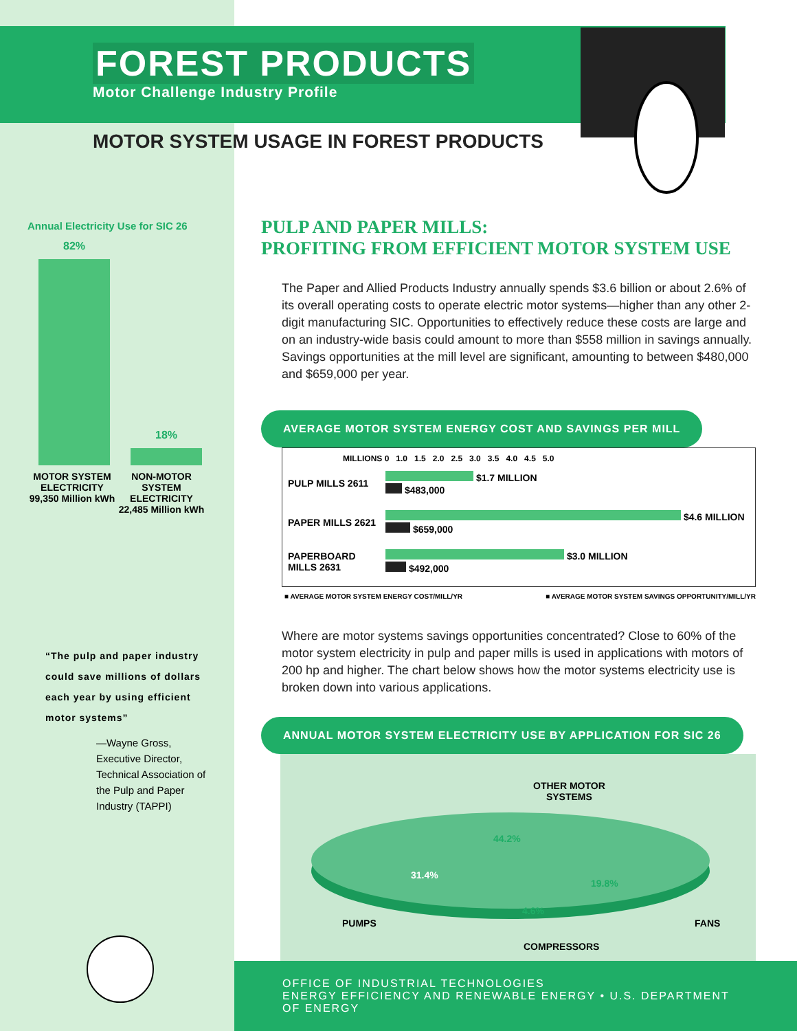FOREST PRODUCTS
Motor Challenge Industry Profile
MOTOR SYSTEM USAGE IN FOREST PRODUCTS
Annual Electricity Use for SIC 26
82%
18%
MOTOR SYSTEM ELECTRICITY 99,350 Million kWh
NON-MOTOR SYSTEM ELECTRICITY 22,485 Million kWh
“The pulp and paper industry could save millions of dollars each year by using efficient motor systems”
—Wayne Gross,
Executive Director,
Technical Association of the Pulp and Paper Industry (TAPPI)
PULP AND PAPER MILLS:
PROFITING FROM EFFICIENT MOTOR SYSTEM USE
The Paper and Allied Products Industry annually spends $3.6 billion or about 2.6% of its overall operating costs to operate electric motor systems—higher than any other 2-digit manufacturing SIC. Opportunities to effectively reduce these costs are large and on an industry-wide basis could amount to more than $558 million in savings annually. Savings opportunities at the mill level are significant, amounting to between $480,000 and $659,000 per year.
AVERAGE MOTOR SYSTEM ENERGY COST AND SAVINGS PER MILL
MILLIONS 0 1.0 1.5 2.0 2.5 3.0 3.5 4.0 4.5 5.0
PULP MILLS 2611
$1.7 MILLION
$483,000
PAPER MILLS 2621
$4.6 MILLION
$659,000
PAPERBOARD MILLS 2631
$3.0 MILLION
$492,000
■ AVERAGE MOTOR SYSTEM ENERGY COST/MILL/YR ■ AVERAGE MOTOR SYSTEM SAVINGS OPPORTUNITY/MILL/YR
Where are motor systems savings opportunities concentrated? Close to 60% of the motor system electricity in pulp and paper mills is used in applications with motors of 200 hp and higher. The chart below shows how the motor systems electricity use is broken down into various applications.
ANNUAL MOTOR SYSTEM ELECTRICITY USE BY APPLICATION FOR SIC 26
OTHER MOTOR
SYSTEMS
44.2%
31.4%
19.8%
4.6%
PUMPS FANS
COMPRESSORS
OFFICE OF INDUSTRIAL TECHNOLOGIES
ENERGY EFFICIENCY AND RENEWABLE ENERGY • U.S. DEPARTMENT OF ENERGY